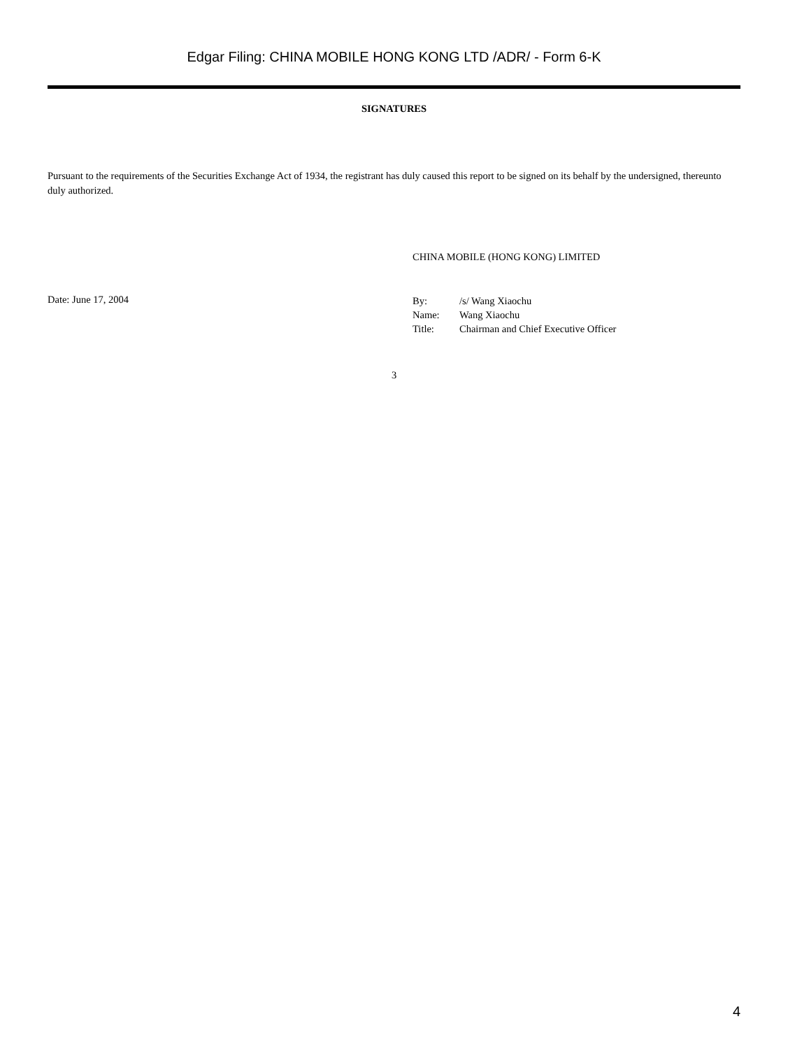Edgar Filing: CHINA MOBILE HONG KONG LTD /ADR/ - Form 6-K
SIGNATURES
Pursuant to the requirements of the Securities Exchange Act of 1934, the registrant has duly caused this report to be signed on its behalf by the undersigned, thereunto duly authorized.
CHINA MOBILE (HONG KONG) LIMITED
Date: June 17, 2004
| By: | /s/ Wang Xiaochu |
| Name: | Wang Xiaochu |
| Title: | Chairman and Chief Executive Officer |
3
4